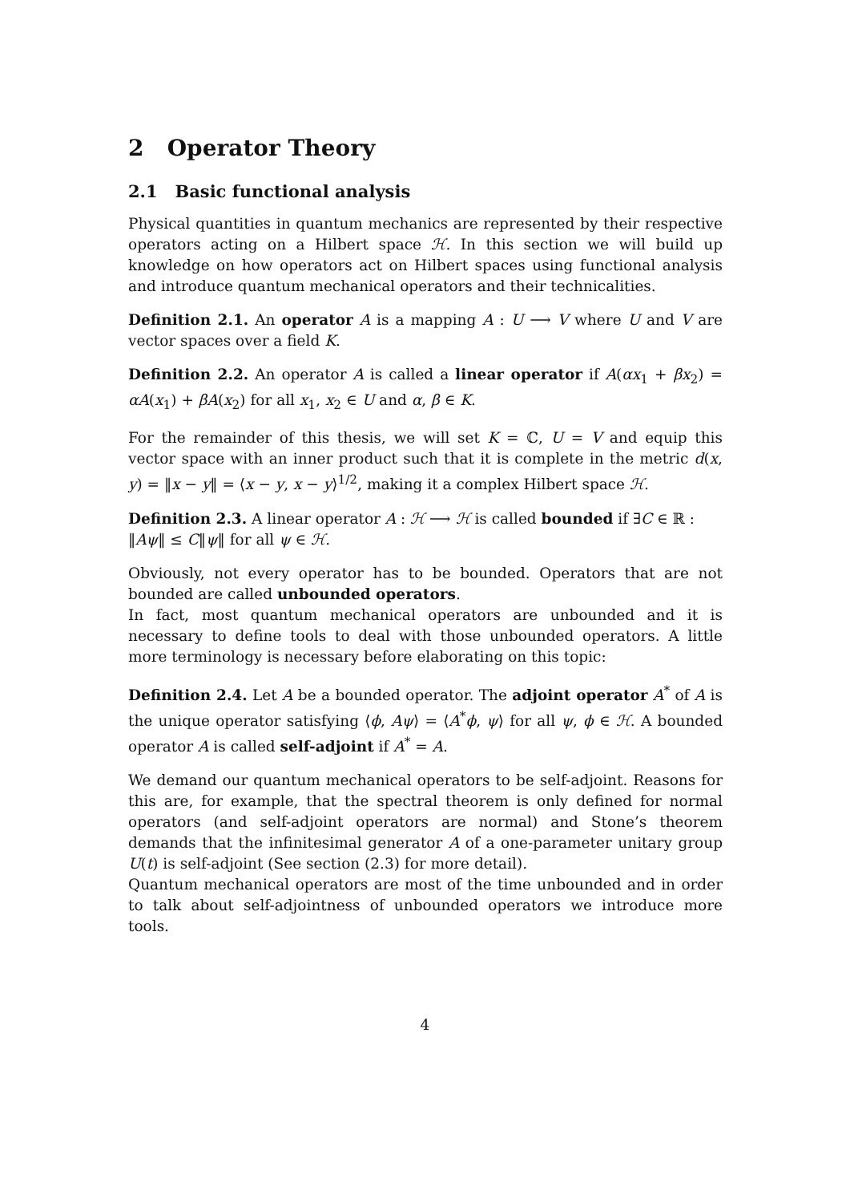2 Operator Theory
2.1 Basic functional analysis
Physical quantities in quantum mechanics are represented by their respective operators acting on a Hilbert space ℋ. In this section we will build up knowledge on how operators act on Hilbert spaces using functional analysis and introduce quantum mechanical operators and their technicalities.
Definition 2.1. An operator A is a mapping A : U ⟶ V where U and V are vector spaces over a field K.
Definition 2.2. An operator A is called a linear operator if A(αx<sub>1</sub> + βx<sub>2</sub>) = αA(x<sub>1</sub>) + βA(x<sub>2</sub>) for all x<sub>1</sub>, x<sub>2</sub> ∈ U and α, β ∈ K.
For the remainder of this thesis, we will set K = ℂ, U = V and equip this vector space with an inner product such that it is complete in the metric d(x, y) = ‖x − y‖ = ⟨x − y, x − y⟩<sup>1/2</sup>, making it a complex Hilbert space ℋ.
Definition 2.3. A linear operator A : ℋ ⟶ ℋ is called bounded if ∃C ∈ ℝ :
‖Aψ‖ ≤ C‖ψ‖ for all ψ ∈ ℋ.
Obviously, not every operator has to be bounded. Operators that are not bounded are called unbounded operators.
In fact, most quantum mechanical operators are unbounded and it is necessary to define tools to deal with those unbounded operators. A little more terminology is necessary before elaborating on this topic:
Definition 2.4. Let A be a bounded operator. The adjoint operator A<sup>*</sup> of A is the unique operator satisfying ⟨ϕ, Aψ⟩ = ⟨A<sup>*</sup>ϕ, ψ⟩ for all ψ, ϕ ∈ ℋ. A bounded operator A is called self-adjoint if A<sup>*</sup> = A.
We demand our quantum mechanical operators to be self-adjoint. Reasons for this are, for example, that the spectral theorem is only defined for normal operators (and self-adjoint operators are normal) and Stone’s theorem demands that the infinitesimal generator A of a one-parameter unitary group U(t) is self-adjoint (See section (2.3) for more detail).
Quantum mechanical operators are most of the time unbounded and in order to talk about self-adjointness of unbounded operators we introduce more tools.
4